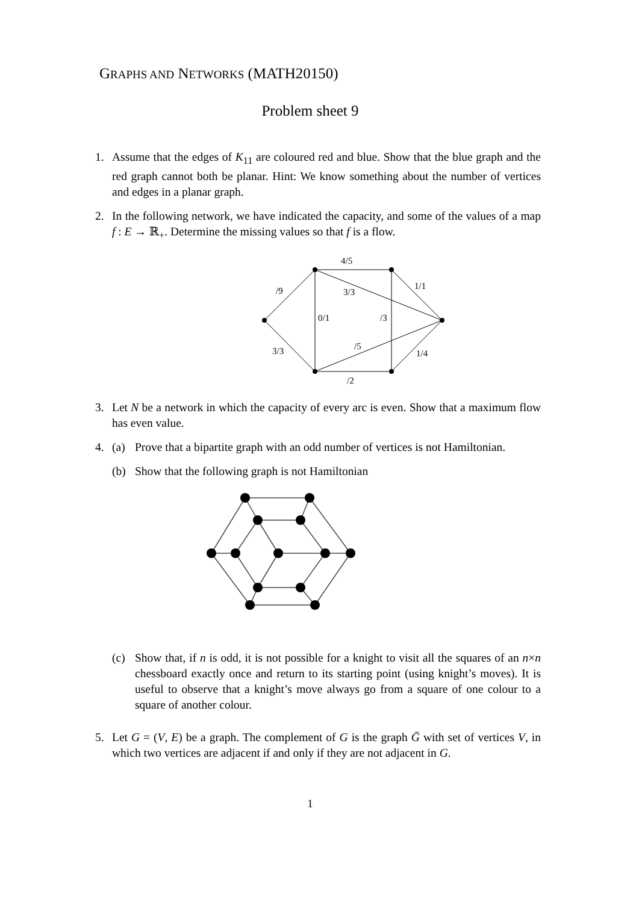GRAPHS AND NETWORKS (MATH20150)
Problem sheet 9
1. Assume that the edges of K<sub>11</sub> are coloured red and blue. Show that the blue graph and the red graph cannot both be planar. Hint: We know something about the number of vertices and edges in a planar graph.
2. In the following network, we have indicated the capacity, and some of the values of a map f : E → ℝ<sub>+</sub>. Determine the missing values so that f is a flow.
4/5
/9
3/3
1/1
0/1
/3
3/3
/5
1/4
/2
3. Let N be a network in which the capacity of every arc is even. Show that a maximum flow has even value.
4. (a) Prove that a bipartite graph with an odd number of vertices is not Hamiltonian.
(b) Show that the following graph is not Hamiltonian
(c) Show that, if n is odd, it is not possible for a knight to visit all the squares of an n×n chessboard exactly once and return to its starting point (using knight’s moves). It is useful to observe that a knight’s move always go from a square of one colour to a square of another colour.
5. Let G = (V, E) be a graph. The complement of G is the graph Ḡ with set of vertices V, in which two vertices are adjacent if and only if they are not adjacent in G.
1